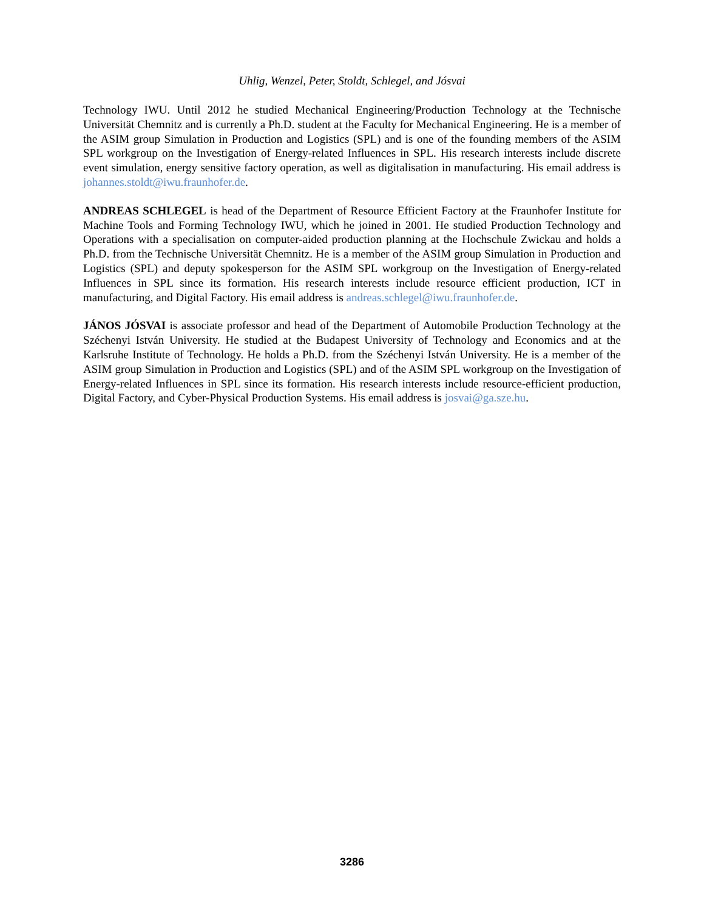Uhlig, Wenzel, Peter, Stoldt, Schlegel, and Jósvai
Technology IWU. Until 2012 he studied Mechanical Engineering/Production Technology at the Technische Universität Chemnitz and is currently a Ph.D. student at the Faculty for Mechanical Engineering. He is a member of the ASIM group Simulation in Production and Logistics (SPL) and is one of the founding members of the ASIM SPL workgroup on the Investigation of Energy-related Influences in SPL. His research interests include discrete event simulation, energy sensitive factory operation, as well as digitalisation in manufacturing. His email address is johannes.stoldt@iwu.fraunhofer.de.
ANDREAS SCHLEGEL is head of the Department of Resource Efficient Factory at the Fraunhofer Institute for Machine Tools and Forming Technology IWU, which he joined in 2001. He studied Production Technology and Operations with a specialisation on computer-aided production planning at the Hochschule Zwickau and holds a Ph.D. from the Technische Universität Chemnitz. He is a member of the ASIM group Simulation in Production and Logistics (SPL) and deputy spokesperson for the ASIM SPL workgroup on the Investigation of Energy-related Influences in SPL since its formation. His research interests include resource efficient production, ICT in manufacturing, and Digital Factory. His email address is andreas.schlegel@iwu.fraunhofer.de.
JÁNOS JÓSVAI is associate professor and head of the Department of Automobile Production Technology at the Széchenyi István University. He studied at the Budapest University of Technology and Economics and at the Karlsruhe Institute of Technology. He holds a Ph.D. from the Széchenyi István University. He is a member of the ASIM group Simulation in Production and Logistics (SPL) and of the ASIM SPL workgroup on the Investigation of Energy-related Influences in SPL since its formation. His research interests include resource-efficient production, Digital Factory, and Cyber-Physical Production Systems. His email address is josvai@ga.sze.hu.
3286